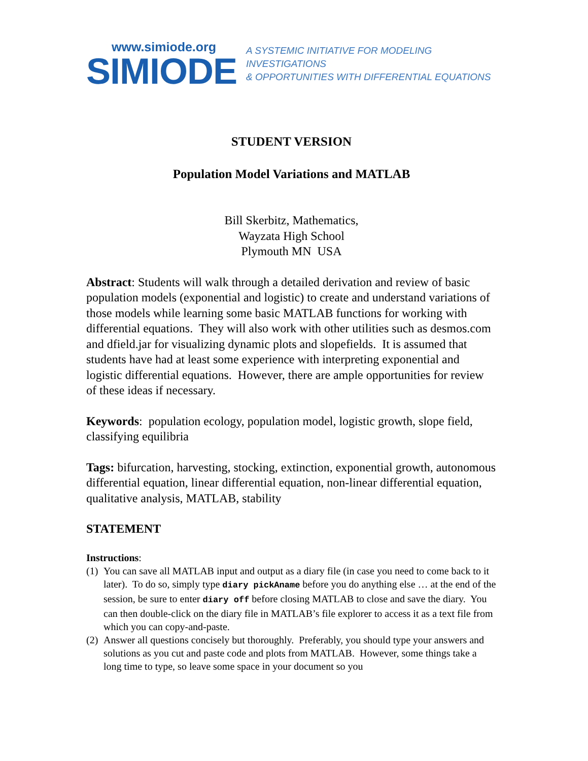www.simiode.org
SIMIODE
A SYSTEMIC INITIATIVE FOR MODELING INVESTIGATIONS
& OPPORTUNITIES WITH DIFFERENTIAL EQUATIONS
STUDENT VERSION
Population Model Variations and MATLAB
Bill Skerbitz, Mathematics,
Wayzata High School
Plymouth MN USA
Abstract: Students will walk through a detailed derivation and review of basic population models (exponential and logistic) to create and understand variations of those models while learning some basic MATLAB functions for working with differential equations. They will also work with other utilities such as desmos.com and dfield.jar for visualizing dynamic plots and slopefields. It is assumed that students have had at least some experience with interpreting exponential and logistic differential equations. However, there are ample opportunities for review of these ideas if necessary.
Keywords: population ecology, population model, logistic growth, slope field, classifying equilibria
Tags: bifurcation, harvesting, stocking, extinction, exponential growth, autonomous differential equation, linear differential equation, non-linear differential equation, qualitative analysis, MATLAB, stability
STATEMENT
Instructions:
(1)
You can save all MATLAB input and output as a diary file (in case you need to come back to it later). To do so, simply type diary pickAname before you do anything else … at the end of the session, be sure to enter diary off before closing MATLAB to close and save the diary. You can then double-click on the diary file in MATLAB’s file explorer to access it as a text file from which you can copy-and-paste.
(2)
Answer all questions concisely but thoroughly. Preferably, you should type your answers and solutions as you cut and paste code and plots from MATLAB. However, some things take a long time to type, so leave some space in your document so you